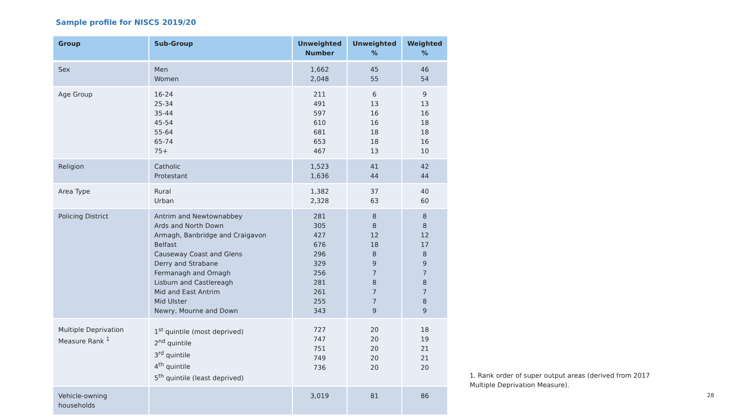Sample profile for NISCS 2019/20
| Group | Sub-Group | Unweighted Number | Unweighted % | Weighted % |
| --- | --- | --- | --- | --- |
| Sex | Men Women | 1,662 2,048 | 45 55 | 46 54 |
| Age Group | 16-24 25-34 35-44 45-54 55-64 65-74 75+ | 211 491 597 610 681 653 467 | 6 13 16 16 18 18 13 | 9 13 16 18 18 16 10 |
| Religion | Catholic Protestant | 1,523 1,636 | 41 44 | 42 44 |
| Area Type | Rural Urban | 1,382 2,328 | 37 63 | 40 60 |
| Policing District | Antrim and Newtownabbey Ards and North Down Armagh, Banbridge and Craigavon Belfast Causeway Coast and Glens Derry and Strabane Fermanagh and Omagh Lisburn and Castlereagh Mid and East Antrim Mid Ulster Newry, Mourne and Down | 281 305 427 676 296 329 256 281 261 255 343 | 8 8 12 18 8 9 7 8 7 7 9 | 8 8 12 17 8 9 7 8 7 8 9 |
| Multiple Deprivation Measure Rank <sup>1</sup> | 1<sup>st</sup> quintile (most deprived) 2<sup>nd</sup> quintile 3<sup>rd</sup> quintile 4<sup>th</sup> quintile 5<sup>th</sup> quintile (least deprived) | 727 747 751 749 736 | 20 20 20 20 20 | 18 19 21 21 20 |
| Vehicle-owning households | | 3,019 | 81 | 86 |
1. Rank order of super output areas (derived from 2017 Multiple Deprivation Measure).
28